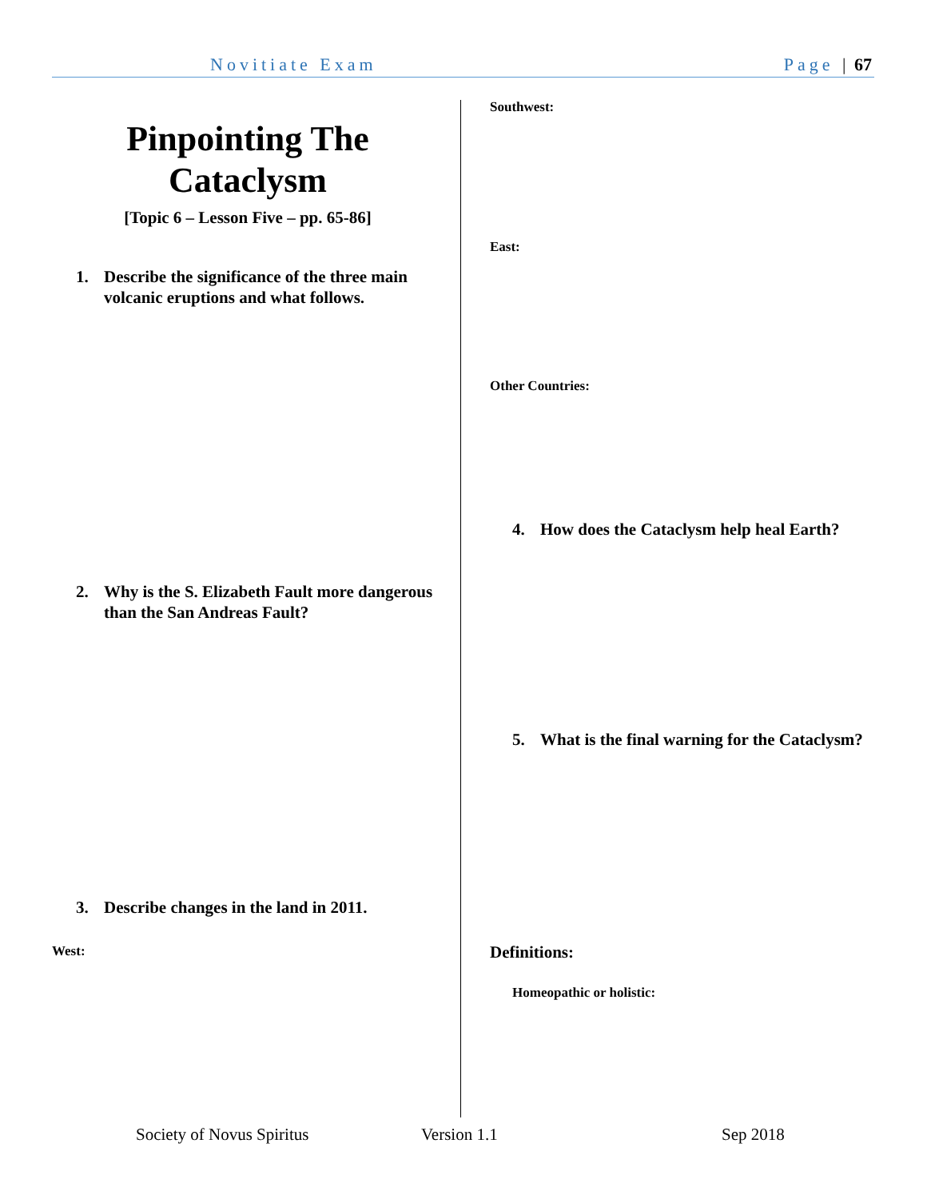Novitiate Exam Page | 67
Pinpointing The Cataclysm
[Topic 6 – Lesson Five – pp. 65-86]
1. Describe the significance of the three main volcanic eruptions and what follows.
2. Why is the S. Elizabeth Fault more dangerous than the San Andreas Fault?
3. Describe changes in the land in 2011.
West:
Southwest:
East:
Other Countries:
4. How does the Cataclysm help heal Earth?
5. What is the final warning for the Cataclysm?
Definitions:
Homeopathic or holistic:
Society of Novus Spiritus Version 1.1 Sep 2018